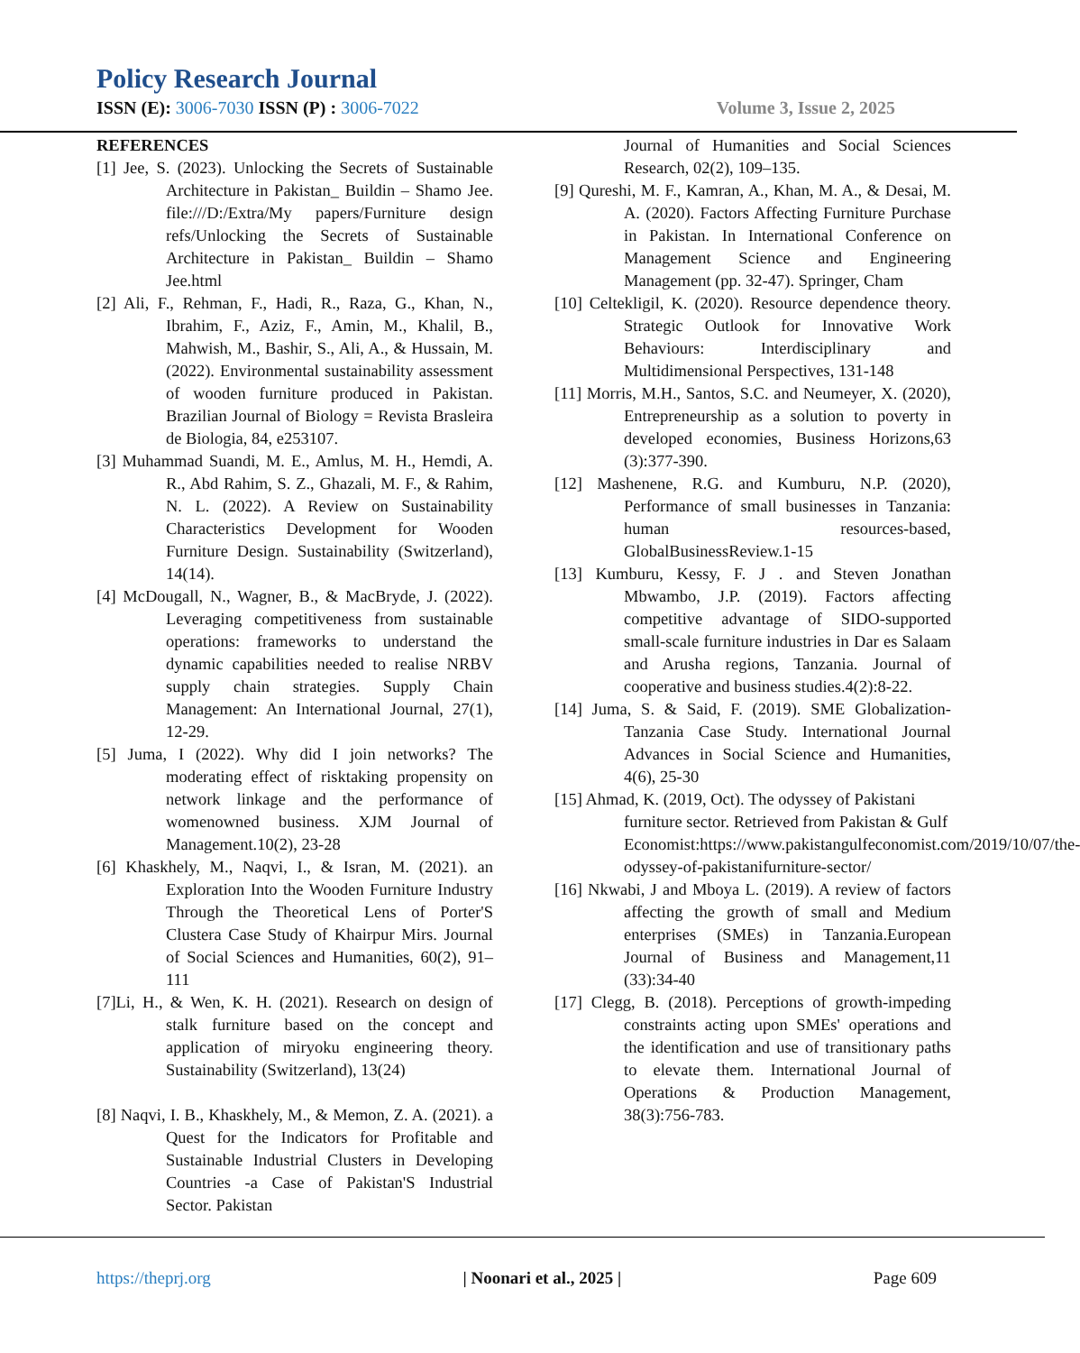Policy Research Journal
ISSN (E): 3006-7030 ISSN (P) : 3006-7022 Volume 3, Issue 2, 2025
REFERENCES
[1] Jee, S. (2023). Unlocking the Secrets of Sustainable Architecture in Pakistan_ Buildin – Shamo Jee. file:///D:/Extra/My papers/Furniture design refs/Unlocking the Secrets of Sustainable Architecture in Pakistan_ Buildin – Shamo Jee.html
[2] Ali, F., Rehman, F., Hadi, R., Raza, G., Khan, N., Ibrahim, F., Aziz, F., Amin, M., Khalil, B., Mahwish, M., Bashir, S., Ali, A., & Hussain, M. (2022). Environmental sustainability assessment of wooden furniture produced in Pakistan. Brazilian Journal of Biology = Revista Brasleira de Biologia, 84, e253107.
[3] Muhammad Suandi, M. E., Amlus, M. H., Hemdi, A. R., Abd Rahim, S. Z., Ghazali, M. F., & Rahim, N. L. (2022). A Review on Sustainability Characteristics Development for Wooden Furniture Design. Sustainability (Switzerland), 14(14).
[4] McDougall, N., Wagner, B., & MacBryde, J. (2022). Leveraging competitiveness from sustainable operations: frameworks to understand the dynamic capabilities needed to realise NRBV supply chain strategies. Supply Chain Management: An International Journal, 27(1), 12-29.
[5] Juma, I (2022). Why did I join networks? The moderating effect of risktaking propensity on network linkage and the performance of womenowned business. XJM Journal of Management.10(2), 23-28
[6] Khaskhely, M., Naqvi, I., & Isran, M. (2021). an Exploration Into the Wooden Furniture Industry Through the Theoretical Lens of Porter'S Clustera Case Study of Khairpur Mirs. Journal of Social Sciences and Humanities, 60(2), 91–111
[7]Li, H., & Wen, K. H. (2021). Research on design of stalk furniture based on the concept and application of miryoku engineering theory. Sustainability (Switzerland), 13(24)
[8] Naqvi, I. B., Khaskhely, M., & Memon, Z. A. (2021). a Quest for the Indicators for Profitable and Sustainable Industrial Clusters in Developing Countries -a Case of Pakistan'S Industrial Sector. Pakistan
Journal of Humanities and Social Sciences Research, 02(2), 109–135.
[9] Qureshi, M. F., Kamran, A., Khan, M. A., & Desai, M. A. (2020). Factors Affecting Furniture Purchase in Pakistan. In International Conference on Management Science and Engineering Management (pp. 32-47). Springer, Cham
[10] Celtekligil, K. (2020). Resource dependence theory. Strategic Outlook for Innovative Work Behaviours: Interdisciplinary and Multidimensional Perspectives, 131-148
[11] Morris, M.H., Santos, S.C. and Neumeyer, X. (2020), Entrepreneurship as a solution to poverty in developed economies, Business Horizons,63 (3):377-390.
[12] Mashenene, R.G. and Kumburu, N.P. (2020), Performance of small businesses in Tanzania: human resources-based, GlobalBusinessReview.1-15
[13] Kumburu, Kessy, F. J . and Steven Jonathan Mbwambo, J.P. (2019). Factors affecting competitive advantage of SIDO-supported small-scale furniture industries in Dar es Salaam and Arusha regions, Tanzania. Journal of cooperative and business studies.4(2):8-22.
[14] Juma, S. & Said, F. (2019). SME Globalization-Tanzania Case Study. International Journal Advances in Social Science and Humanities, 4(6), 25-30
[15] Ahmad, K. (2019, Oct). The odyssey of Pakistani furniture sector. Retrieved from Pakistan & Gulf Economist:https://www.pakistangulfeconomist.com/2019/10/07/the-odyssey-of-pakistanifurniture-sector/
[16] Nkwabi, J and Mboya L. (2019). A review of factors affecting the growth of small and Medium enterprises (SMEs) in Tanzania.European Journal of Business and Management,11 (33):34-40
[17] Clegg, B. (2018). Perceptions of growth-impeding constraints acting upon SMEs' operations and the identification and use of transitionary paths to elevate them. International Journal of Operations & Production Management, 38(3):756-783.
https://theprj.org | Noonari et al., 2025 | Page 609